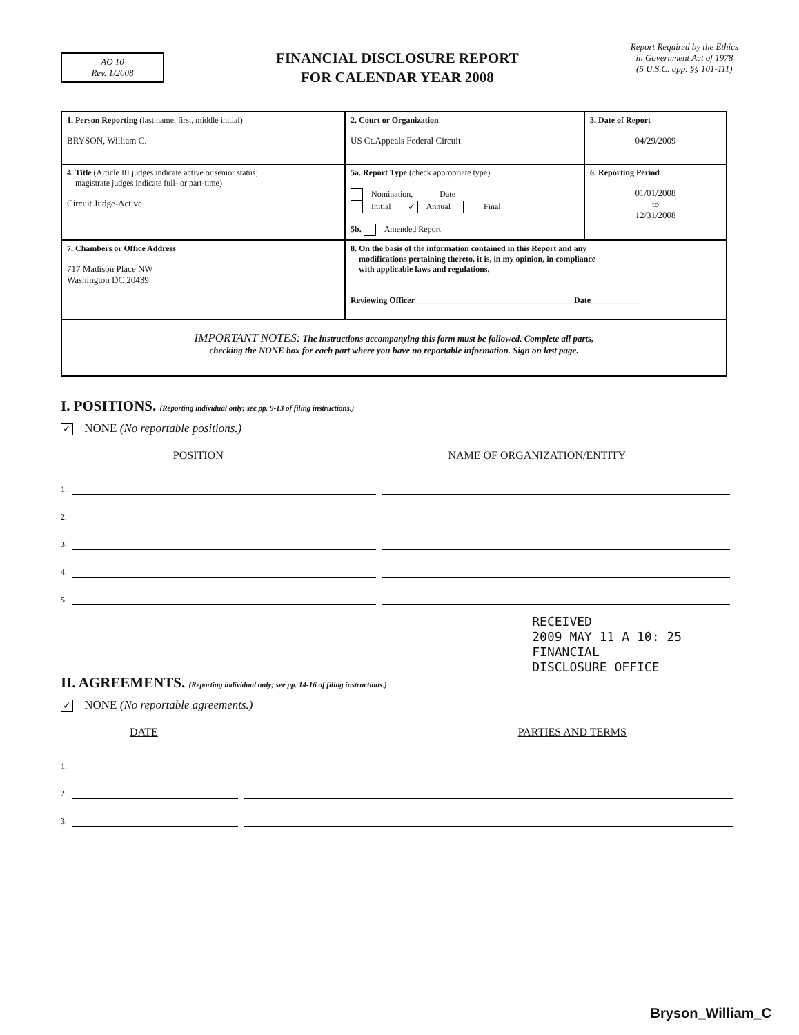AO 10
Rev. 1/2008
FINANCIAL DISCLOSURE REPORT
FOR CALENDAR YEAR 2008
Report Required by the Ethics
in Government Act of 1978
(5 U.S.C. app. §§ 101-111)
| 1. Person Reporting (last name, first, middle initial) BRYSON, William C. | 2. Court or Organization US Ct.Appeals Federal Circuit | 3. Date of Report 04/29/2009 |
| 4. Title (Article III judges indicate active or senior status; magistrate judges indicate full- or part-time) Circuit Judge-Active | 5a. Report Type (check appropriate type) Nomination, Date Initial ✓ Annual Final 5b. Amended Report | 6. Reporting Period 01/01/2008 to 12/31/2008 |
| 7. Chambers or Office Address 717 Madison Place NW Washington DC 20439 | 8. On the basis of the information contained in this Report and any modifications pertaining thereto, it is, in my opinion, in compliance with applicable laws and regulations. Reviewing Officer ______________________________________ Date ____________ | |
| IMPORTANT NOTES: The instructions accompanying this form must be followed. Complete all parts, checking the NONE box for each part where you have no reportable information. Sign on last page. | | |
I. POSITIONS. (Reporting individual only; see pp. 9-13 of filing instructions.)
✓ NONE (No reportable positions.)
POSITION NAME OF ORGANIZATION/ENTITY
1.
2.
3.
4.
5.
II. AGREEMENTS. (Reporting individual only; see pp. 14-16 of filing instructions.)
✓ NONE (No reportable agreements.)
DATE PARTIES AND TERMS
1.
2.
3.
RECEIVED
2009 MAY 11 A 10: 25
FINANCIAL
DISCLOSURE OFFICE
Bryson_William_C